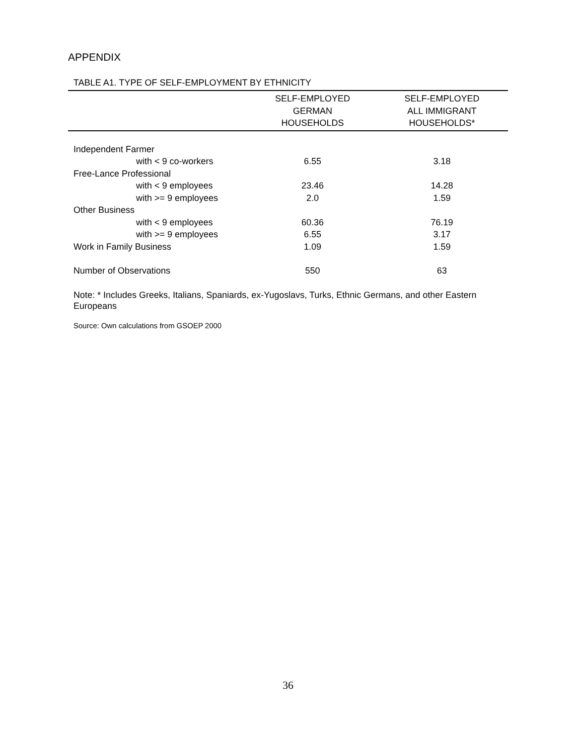APPENDIX
TABLE A1. TYPE OF SELF-EMPLOYMENT BY ETHNICITY
| | SELF-EMPLOYED GERMAN HOUSEHOLDS | SELF-EMPLOYED ALL IMMIGRANT HOUSEHOLDS* |
| --- | --- | --- |
| Independent Farmer | | |
| with < 9 co-workers | 6.55 | 3.18 |
| Free-Lance Professional | | |
| with < 9 employees | 23.46 | 14.28 |
| with >= 9 employees | 2.0 | 1.59 |
| Other Business | | |
| with < 9 employees | 60.36 | 76.19 |
| with >= 9 employees | 6.55 | 3.17 |
| Work in Family Business | 1.09 | 1.59 |
| Number of Observations | 550 | 63 |
Note: * Includes Greeks, Italians, Spaniards, ex-Yugoslavs, Turks, Ethnic Germans, and other Eastern Europeans
Source: Own calculations from GSOEP 2000
36